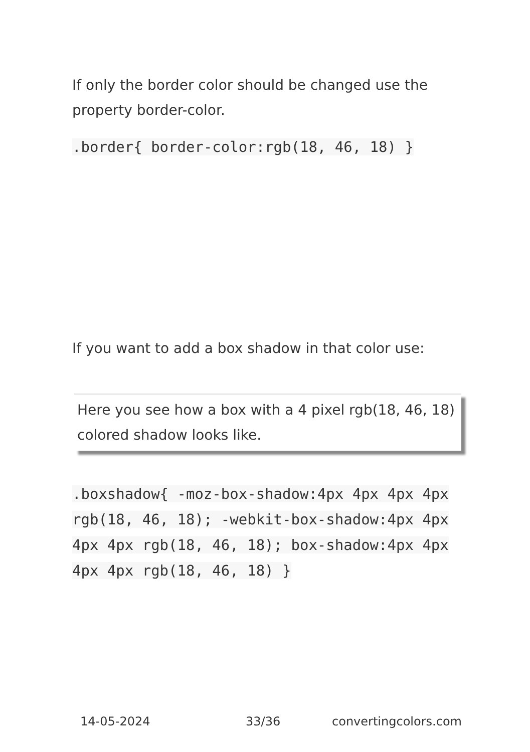If only the border color should be changed use the property border-color.
.border{ border-color:rgb(18, 46, 18) }
If you want to add a box shadow in that color use:
Here you see how a box with a 4 pixel rgb(18, 46, 18) colored shadow looks like.
.boxshadow{ -moz-box-shadow:4px 4px 4px 4px rgb(18, 46, 18); -webkit-box-shadow:4px 4px 4px 4px rgb(18, 46, 18); box-shadow:4px 4px 4px 4px rgb(18, 46, 18) }
14-05-2024 33/36 convertingcolors.com